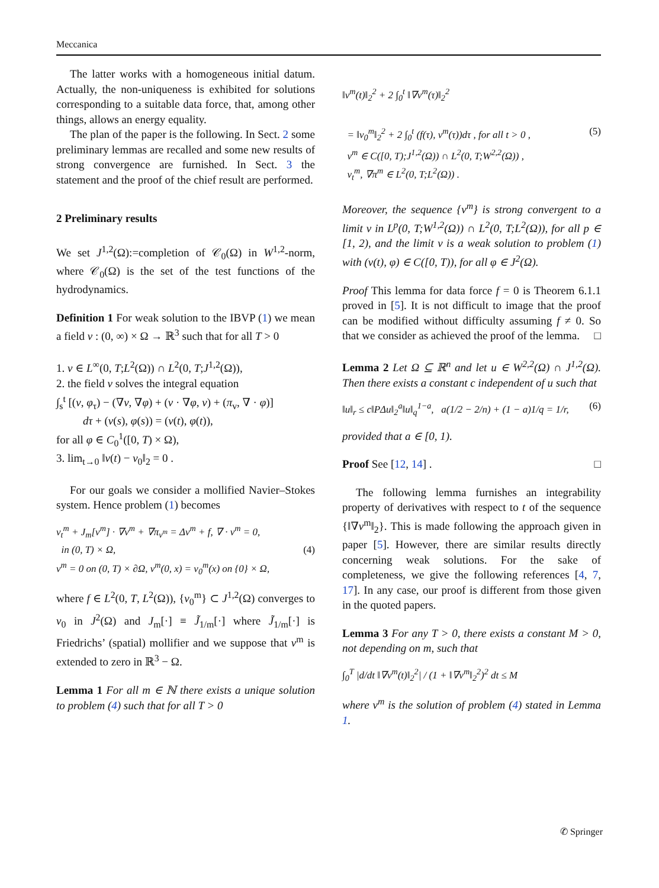Meccanica
The latter works with a homogeneous initial datum. Actually, the non-uniqueness is exhibited for solutions corresponding to a suitable data force, that, among other things, allows an energy equality.
The plan of the paper is the following. In Sect. 2 some preliminary lemmas are recalled and some new results of strong convergence are furnished. In Sect. 3 the statement and the proof of the chief result are performed.
2 Preliminary results
We set J<sup>1,2</sup>(Ω):=completion of 𝒞<sub>0</sub>(Ω) in W<sup>1,2</sup>-norm, where 𝒞<sub>0</sub>(Ω) is the set of the test functions of the hydrodynamics.
Definition 1 For weak solution to the IBVP (1) we mean a field v : (0, ∞) × Ω → ℝ<sup>3</sup> such that for all T > 0
1. v ∈ L<sup>∞</sup>(0, T;L<sup>2</sup>(Ω)) ∩ L<sup>2</sup>(0, T;J<sup>1,2</sup>(Ω)),
2. the field v solves the integral equation
∫<sub>s</sub><sup>t</sup> [(v, φ<sub>τ</sub>) − (∇v, ∇φ) + (v · ∇φ, v) + (π<sub>v</sub>, ∇ · φ)]
dτ + (v(s), φ(s)) = (v(t), φ(t)),
for all φ ∈ C<sub>0</sub><sup>1</sup>([0, T) × Ω),
3. lim<sub>t→0</sub> ‖v(t) − v<sub>0</sub>‖<sub>2</sub> = 0 .
For our goals we consider a mollified Navier–Stokes system. Hence problem (1) becomes
v<sub>t</sub><sup>m</sup> + J<sub>m</sub>[v<sup>m</sup>] · ∇v<sup>m</sup> + ∇π<sub>v<sup>m</sup></sub> = Δv<sup>m</sup> + f, ∇ · v<sup>m</sup> = 0,
in (0, T) × Ω, (4)
v<sup>m</sup> = 0 on (0, T) × ∂Ω, v<sup>m</sup>(0, x) = v<sub>0</sub><sup>m</sup>(x) on {0} × Ω,
where f ∈ L<sup>2</sup>(0, T, L<sup>2</sup>(Ω)), {v<sub>0</sub><sup>m</sup>} ⊂ J<sup>1,2</sup>(Ω) converges to v<sub>0</sub> in J<sup>2</sup>(Ω) and J<sub>m</sub>[·] ≡ J̃<sub>1/m</sub>[·] where J̃<sub>1/m</sub>[·] is Friedrichs’ (spatial) mollifier and we suppose that v<sup>m</sup> is extended to zero in ℝ<sup>3</sup> − Ω.
Lemma 1 For all m ∈ ℕ there exists a unique solution to problem (4) such that for all T > 0
‖v<sup>m</sup>(t)‖<sub>2</sub><sup>2</sup> + 2 ∫<sub>0</sub><sup>t</sup> ‖∇v<sup>m</sup>(τ)‖<sub>2</sub><sup>2</sup>
= ‖v<sub>0</sub><sup>m</sup>‖<sub>2</sub><sup>2</sup> + 2 ∫<sub>0</sub><sup>t</sup> (f(τ), v<sup>m</sup>(τ))dτ , for all t > 0 , (5)
v<sup>m</sup> ∈ C([0, T);J<sup>1,2</sup>(Ω)) ∩ L<sup>2</sup>(0, T;W<sup>2,2</sup>(Ω)) ,
v<sub>t</sub><sup>m</sup>, ∇π<sup>m</sup> ∈ L<sup>2</sup>(0, T;L<sup>2</sup>(Ω)) .
Moreover, the sequence {v<sup>m</sup>} is strong convergent to a limit v in L<sup>p</sup>(0, T;W<sup>1,2</sup>(Ω)) ∩ L<sup>2</sup>(0, T;L<sup>2</sup>(Ω)), for all p ∈ [1, 2), and the limit v is a weak solution to problem (1) with (v(t), φ) ∈ C([0, T)), for all φ ∈ J<sup>2</sup>(Ω).
Proof This lemma for data force f = 0 is Theorem 6.1.1 proved in [5]. It is not difficult to image that the proof can be modified without difficulty assuming f ≠ 0. So that we consider as achieved the proof of the lemma. □
Lemma 2 Let Ω ⊆ ℝ<sup>n</sup> and let u ∈ W<sup>2,2</sup>(Ω) ∩ J<sup>1,2</sup>(Ω). Then there exists a constant c independent of u such that
‖u‖<sub>r</sub> ≤ c‖PΔu‖<sub>2</sub><sup>a</sup>‖u‖<sub>q</sub><sup>1−a</sup>, a(1/2 − 2/n) + (1 − a)1/q = 1/r, (6)
provided that a ∈ [0, 1).
Proof See [12, 14] . □
The following lemma furnishes an integrability property of derivatives with respect to t of the sequence {‖∇v<sup>m</sup>‖<sub>2</sub>}. This is made following the approach given in paper [5]. However, there are similar results directly concerning weak solutions. For the sake of completeness, we give the following references [4, 7, 17]. In any case, our proof is different from those given in the quoted papers.
Lemma 3 For any T > 0, there exists a constant M > 0, not depending on m, such that
∫<sub>0</sub><sup>T</sup> |d/dt ‖∇v<sup>m</sup>(t)‖<sub>2</sub><sup>2</sup>| / (1 + ‖∇v<sup>m</sup>‖<sub>2</sub><sup>2</sup>)<sup>2</sup> dt ≤ M
where v<sup>m</sup> is the solution of problem (4) stated in Lemma 1.
✆ Springer